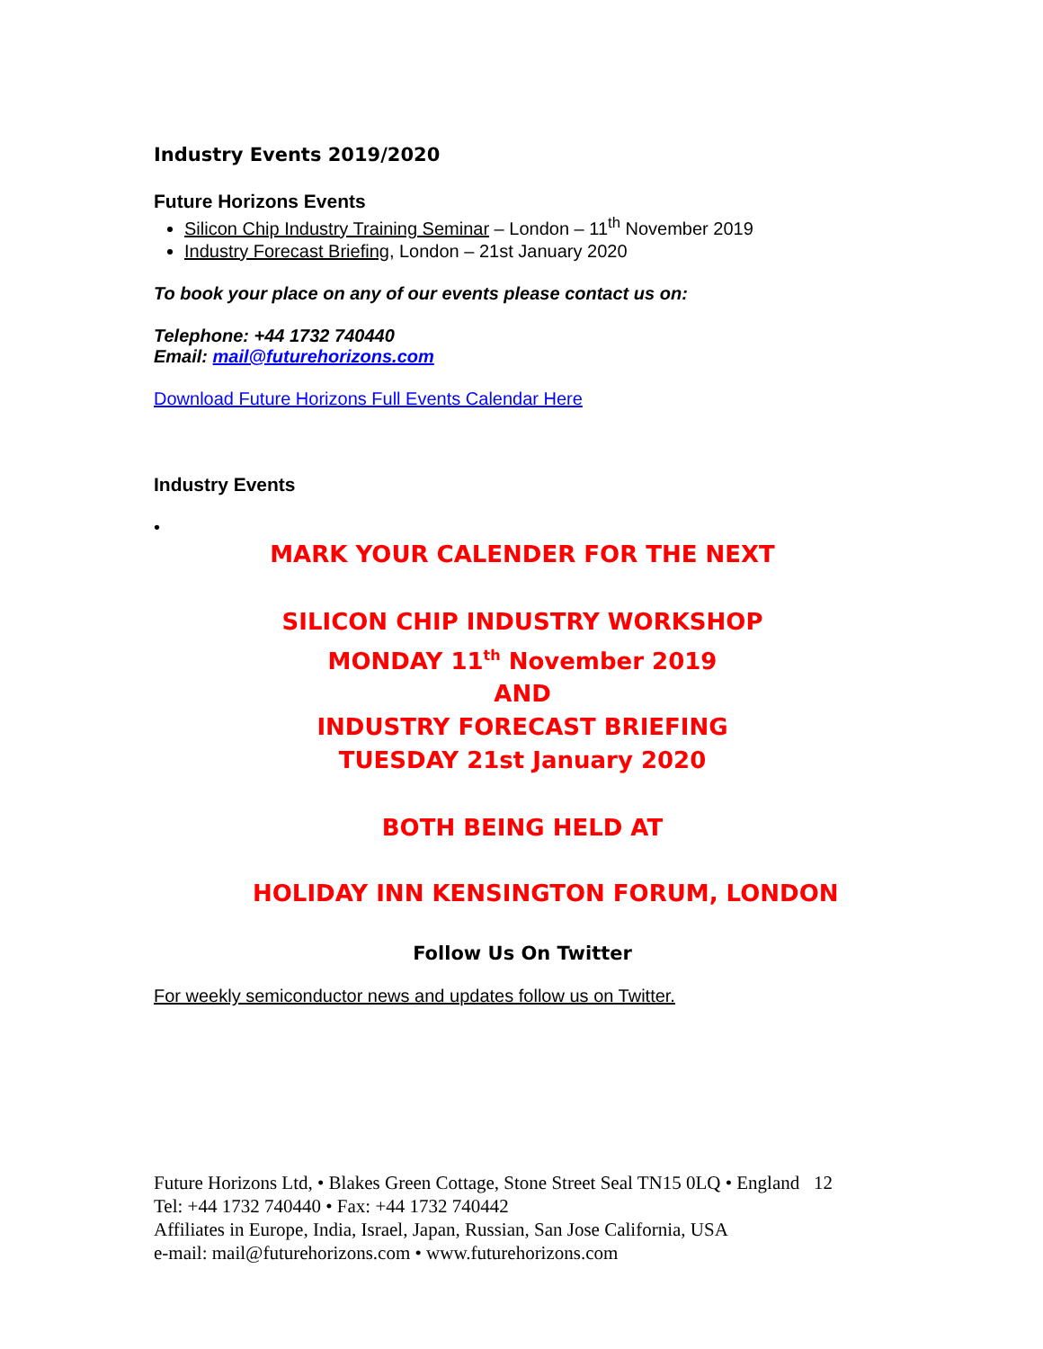Industry Events 2019/2020
Future Horizons Events
Silicon Chip Industry Training Seminar – London – 11<sup>th</sup> November 2019
Industry Forecast Briefing, London – 21st January 2020
To book your place on any of our events please contact us on:
Telephone: +44 1732 740440
Email: mail@futurehorizons.com
Download Future Horizons Full Events Calendar Here
Industry Events
•
MARK YOUR CALENDER FOR THE NEXT
SILICON CHIP INDUSTRY WORKSHOP
MONDAY 11<sup>th</sup> November 2019
AND
INDUSTRY FORECAST BRIEFING
TUESDAY 21st January 2020
BOTH BEING HELD AT
HOLIDAY INN KENSINGTON FORUM, LONDON
Follow Us On Twitter
For weekly semiconductor news and updates follow us on Twitter.
Future Horizons Ltd, • Blakes Green Cottage, Stone Street Seal TN15 0LQ • England 12
Tel: +44 1732 740440 • Fax: +44 1732 740442
Affiliates in Europe, India, Israel, Japan, Russian, San Jose California, USA
e-mail: mail@futurehorizons.com • www.futurehorizons.com